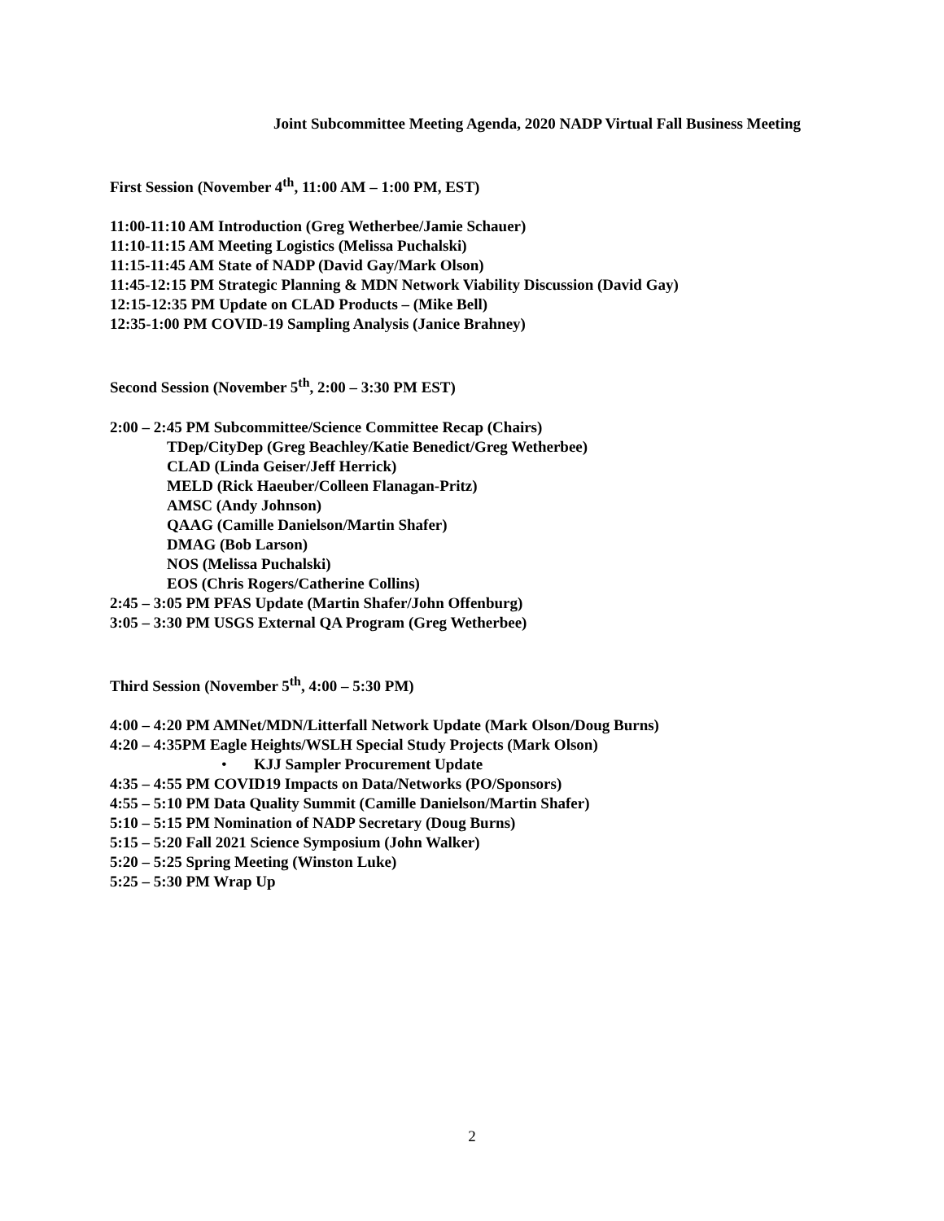Joint Subcommittee Meeting Agenda, 2020 NADP Virtual Fall Business Meeting
First Session (November 4<sup>th</sup>, 11:00 AM – 1:00 PM, EST)
11:00-11:10 AM Introduction (Greg Wetherbee/Jamie Schauer)
11:10-11:15 AM Meeting Logistics (Melissa Puchalski)
11:15-11:45 AM State of NADP (David Gay/Mark Olson)
11:45-12:15 PM Strategic Planning & MDN Network Viability Discussion (David Gay)
12:15-12:35 PM Update on CLAD Products – (Mike Bell)
12:35-1:00 PM COVID-19 Sampling Analysis (Janice Brahney)
Second Session (November 5<sup>th</sup>, 2:00 – 3:30 PM EST)
2:00 – 2:45 PM Subcommittee/Science Committee Recap (Chairs)
TDep/CityDep (Greg Beachley/Katie Benedict/Greg Wetherbee)
CLAD (Linda Geiser/Jeff Herrick)
MELD (Rick Haeuber/Colleen Flanagan-Pritz)
AMSC (Andy Johnson)
QAAG (Camille Danielson/Martin Shafer)
DMAG (Bob Larson)
NOS (Melissa Puchalski)
EOS (Chris Rogers/Catherine Collins)
2:45 – 3:05 PM PFAS Update (Martin Shafer/John Offenburg)
3:05 – 3:30 PM USGS External QA Program (Greg Wetherbee)
Third Session (November 5<sup>th</sup>, 4:00 – 5:30 PM)
4:00 – 4:20 PM AMNet/MDN/Litterfall Network Update (Mark Olson/Doug Burns)
4:20 – 4:35PM Eagle Heights/WSLH Special Study Projects (Mark Olson)
• KJJ Sampler Procurement Update
4:35 – 4:55 PM COVID19 Impacts on Data/Networks (PO/Sponsors)
4:55 – 5:10 PM Data Quality Summit (Camille Danielson/Martin Shafer)
5:10 – 5:15 PM Nomination of NADP Secretary (Doug Burns)
5:15 – 5:20 Fall 2021 Science Symposium (John Walker)
5:20 – 5:25 Spring Meeting (Winston Luke)
5:25 – 5:30 PM Wrap Up
2